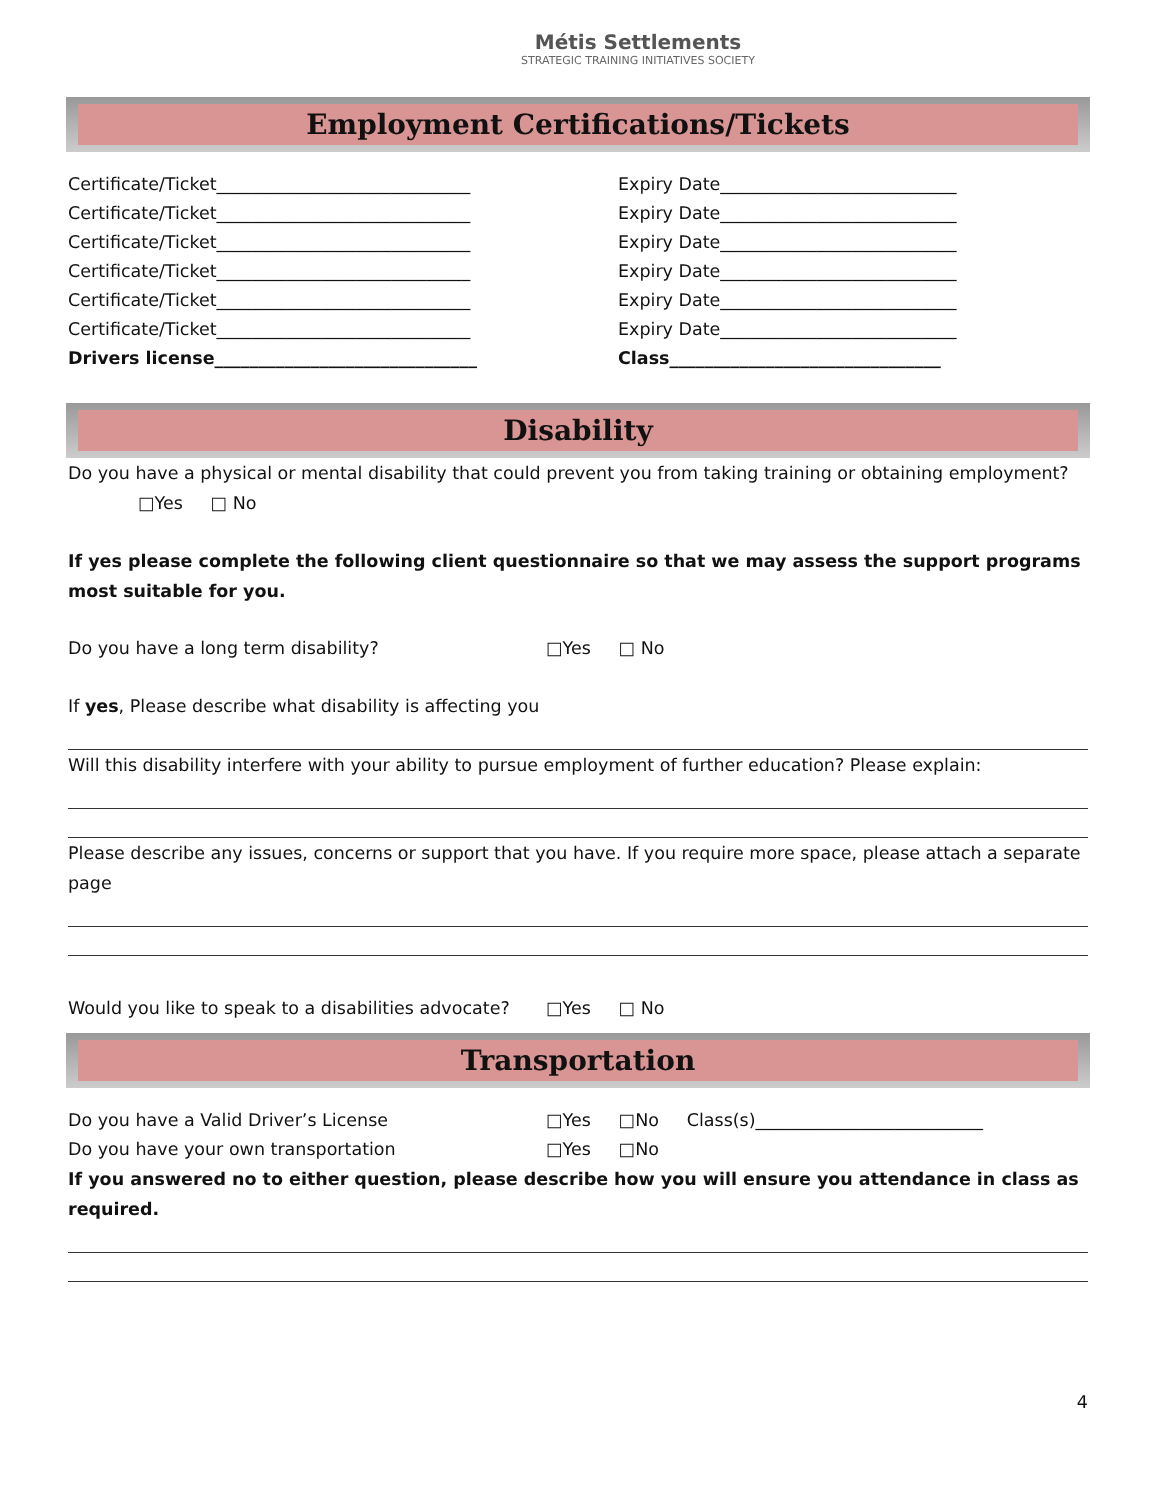Métis Settlements
STRATEGIC TRAINING INITIATIVES SOCIETY
Employment Certifications/Tickets
Certificate/Ticket_____________________________ Expiry Date___________________________
Certificate/Ticket_____________________________ Expiry Date___________________________
Certificate/Ticket_____________________________ Expiry Date___________________________
Certificate/Ticket_____________________________ Expiry Date___________________________
Certificate/Ticket_____________________________ Expiry Date___________________________
Certificate/Ticket_____________________________ Expiry Date___________________________
Drivers license______________________________ Class_______________________________
Disability
Do you have a physical or mental disability that could prevent you from taking training or obtaining employment?
□Yes □ No
If yes please complete the following client questionnaire so that we may assess the support programs most suitable for you.
Do you have a long term disability? □Yes □ No
If yes, Please describe what disability is affecting you
Will this disability interfere with your ability to pursue employment of further education? Please explain:
Please describe any issues, concerns or support that you have. If you require more space, please attach a separate page
Would you like to speak to a disabilities advocate?
□Yes □ No
Transportation
Do you have a Valid Driver’s License □Yes □No Class(s)__________________________
Do you have your own transportation □Yes □No
If you answered no to either question, please describe how you will ensure you attendance in class as required.
4